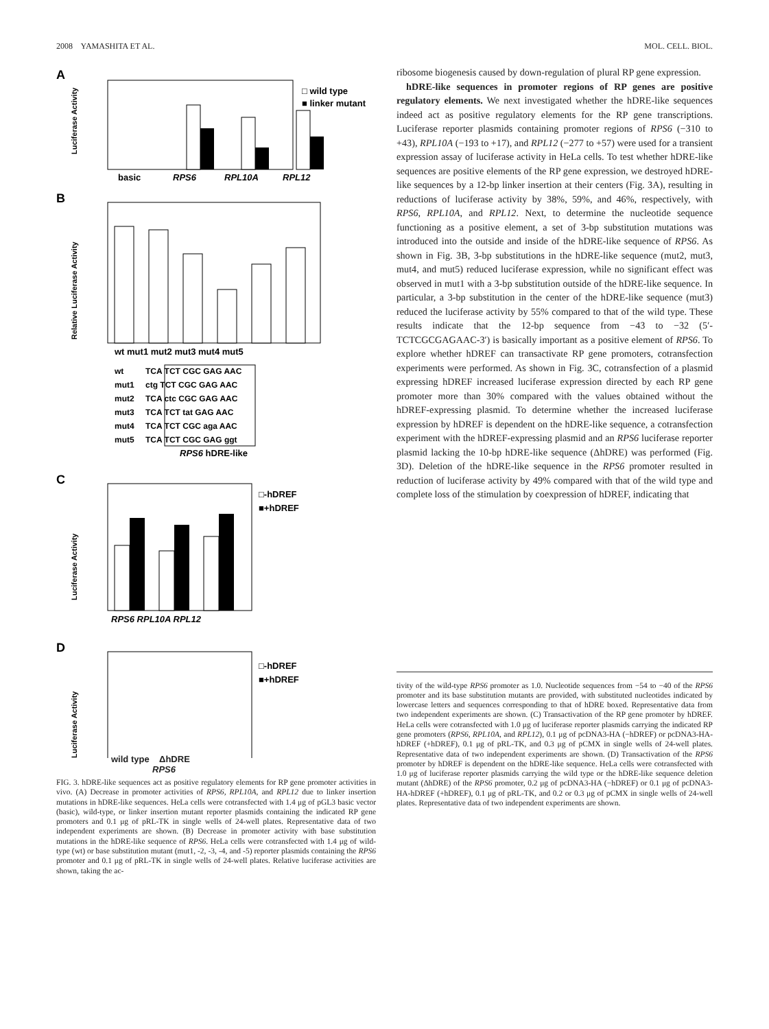2008 YAMASHITA ET AL. MOL. CELL. BIOL.
A
Luciferase Activity
basic
RPS6
RPL10A
RPL12
□ wild type
■ linker mutant
B
Relative Luciferase Activity
wt mut1 mut2 mut3 mut4 mut5
wt
TCA TCT CGC GAG AAC
mut1
ctg TCT CGC GAG AAC
mut2
TCA ctc CGC GAG AAC
mut3
TCA TCT tat GAG AAC
mut4
TCA TCT CGC aga AAC
mut5
TCA TCT CGC GAG ggt
RPS6 hDRE-like
C
Luciferase Activity
RPS6 RPL10A RPL12
□-hDREF
■+hDREF
D
Luciferase Activity
□-hDREF
■+hDREF
wild type ΔhDRE
RPS6
FIG. 3. hDRE-like sequences act as positive regulatory elements for RP gene promoter activities in vivo. (A) Decrease in promoter activities of RPS6, RPL10A, and RPL12 due to linker insertion mutations in hDRE-like sequences. HeLa cells were cotransfected with 1.4 μg of pGL3 basic vector (basic), wild-type, or linker insertion mutant reporter plasmids containing the indicated RP gene promoters and 0.1 μg of pRL-TK in single wells of 24-well plates. Representative data of two independent experiments are shown. (B) Decrease in promoter activity with base substitution mutations in the hDRE-like sequence of RPS6. HeLa cells were cotransfected with 1.4 μg of wild-type (wt) or base substitution mutant (mut1, -2, -3, -4, and -5) reporter plasmids containing the RPS6 promoter and 0.1 μg of pRL-TK in single wells of 24-well plates. Relative luciferase activities are shown, taking the ac-
ribosome biogenesis caused by down-regulation of plural RP gene expression.
hDRE-like sequences in promoter regions of RP genes are positive regulatory elements. We next investigated whether the hDRE-like sequences indeed act as positive regulatory elements for the RP gene transcriptions. Luciferase reporter plasmids containing promoter regions of RPS6 (−310 to +43), RPL10A (−193 to +17), and RPL12 (−277 to +57) were used for a transient expression assay of luciferase activity in HeLa cells. To test whether hDRE-like sequences are positive elements of the RP gene expression, we destroyed hDRE-like sequences by a 12-bp linker insertion at their centers (Fig. 3A), resulting in reductions of luciferase activity by 38%, 59%, and 46%, respectively, with RPS6, RPL10A, and RPL12. Next, to determine the nucleotide sequence functioning as a positive element, a set of 3-bp substitution mutations was introduced into the outside and inside of the hDRE-like sequence of RPS6. As shown in Fig. 3B, 3-bp substitutions in the hDRE-like sequence (mut2, mut3, mut4, and mut5) reduced luciferase expression, while no significant effect was observed in mut1 with a 3-bp substitution outside of the hDRE-like sequence. In particular, a 3-bp substitution in the center of the hDRE-like sequence (mut3) reduced the luciferase activity by 55% compared to that of the wild type. These results indicate that the 12-bp sequence from −43 to −32 (5′-TCTCGCGAGAAC-3′) is basically important as a positive element of RPS6. To explore whether hDREF can transactivate RP gene promoters, cotransfection experiments were performed. As shown in Fig. 3C, cotransfection of a plasmid expressing hDREF increased luciferase expression directed by each RP gene promoter more than 30% compared with the values obtained without the hDREF-expressing plasmid. To determine whether the increased luciferase expression by hDREF is dependent on the hDRE-like sequence, a cotransfection experiment with the hDREF-expressing plasmid and an RPS6 luciferase reporter plasmid lacking the 10-bp hDRE-like sequence (ΔhDRE) was performed (Fig. 3D). Deletion of the hDRE-like sequence in the RPS6 promoter resulted in reduction of luciferase activity by 49% compared with that of the wild type and complete loss of the stimulation by coexpression of hDREF, indicating that
tivity of the wild-type RPS6 promoter as 1.0. Nucleotide sequences from −54 to −40 of the RPS6 promoter and its base substitution mutants are provided, with substituted nucleotides indicated by lowercase letters and sequences corresponding to that of hDRE boxed. Representative data from two independent experiments are shown. (C) Transactivation of the RP gene promoter by hDREF. HeLa cells were cotransfected with 1.0 μg of luciferase reporter plasmids carrying the indicated RP gene promoters (RPS6, RPL10A, and RPL12), 0.1 μg of pcDNA3-HA (−hDREF) or pcDNA3-HA-hDREF (+hDREF), 0.1 μg of pRL-TK, and 0.3 μg of pCMX in single wells of 24-well plates. Representative data of two independent experiments are shown. (D) Transactivation of the RPS6 promoter by hDREF is dependent on the hDRE-like sequence. HeLa cells were cotransfected with 1.0 μg of luciferase reporter plasmids carrying the wild type or the hDRE-like sequence deletion mutant (ΔhDRE) of the RPS6 promoter, 0.2 μg of pcDNA3-HA (−hDREF) or 0.1 μg of pcDNA3-HA-hDREF (+hDREF), 0.1 μg of pRL-TK, and 0.2 or 0.3 μg of pCMX in single wells of 24-well plates. Representative data of two independent experiments are shown.